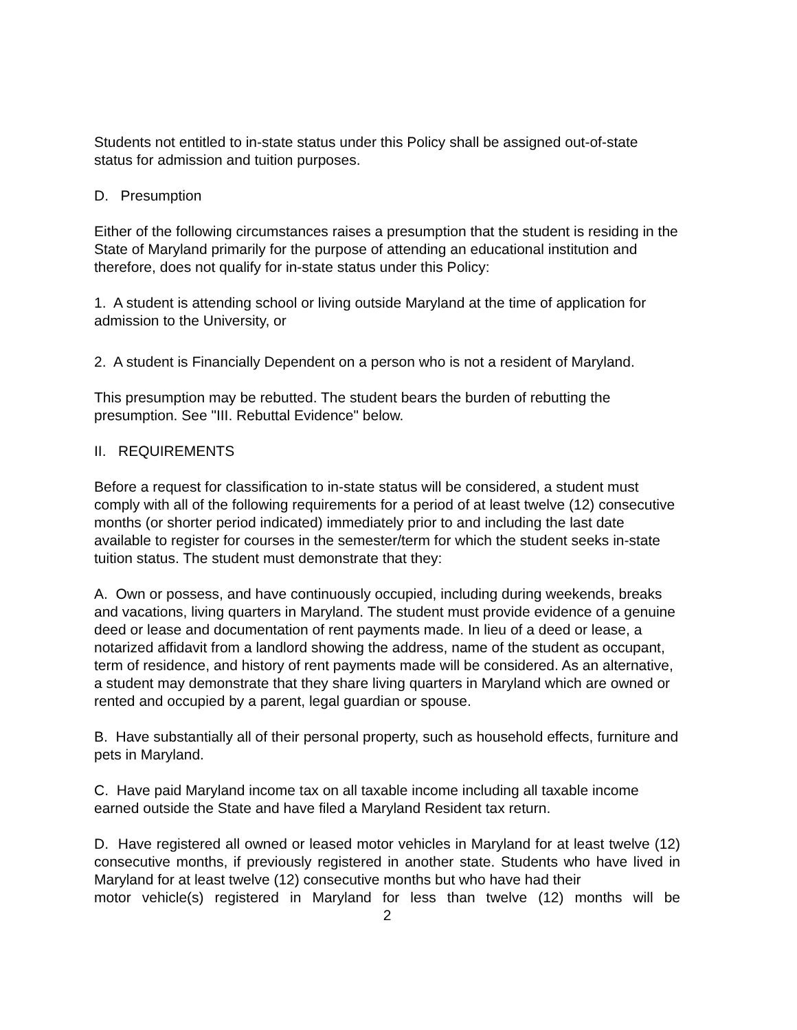Students not entitled to in-state status under this Policy shall be assigned out-of-state status for admission and tuition purposes.
D. Presumption
Either of the following circumstances raises a presumption that the student is residing in the State of Maryland primarily for the purpose of attending an educational institution and therefore, does not qualify for in-state status under this Policy:
1. A student is attending school or living outside Maryland at the time of application for admission to the University, or
2. A student is Financially Dependent on a person who is not a resident of Maryland.
This presumption may be rebutted. The student bears the burden of rebutting the presumption. See "III. Rebuttal Evidence" below.
II. REQUIREMENTS
Before a request for classification to in-state status will be considered, a student must comply with all of the following requirements for a period of at least twelve (12) consecutive months (or shorter period indicated) immediately prior to and including the last date available to register for courses in the semester/term for which the student seeks in-state tuition status. The student must demonstrate that they:
A. Own or possess, and have continuously occupied, including during weekends, breaks and vacations, living quarters in Maryland. The student must provide evidence of a genuine deed or lease and documentation of rent payments made. In lieu of a deed or lease, a notarized affidavit from a landlord showing the address, name of the student as occupant, term of residence, and history of rent payments made will be considered. As an alternative, a student may demonstrate that they share living quarters in Maryland which are owned or rented and occupied by a parent, legal guardian or spouse.
B. Have substantially all of their personal property, such as household effects, furniture and pets in Maryland.
C. Have paid Maryland income tax on all taxable income including all taxable income earned outside the State and have filed a Maryland Resident tax return.
D. Have registered all owned or leased motor vehicles in Maryland for at least twelve (12) consecutive months, if previously registered in another state. Students who have lived in Maryland for at least twelve (12) consecutive months but who have had their
motor vehicle(s) registered in Maryland for less than twelve (12) months will be
2